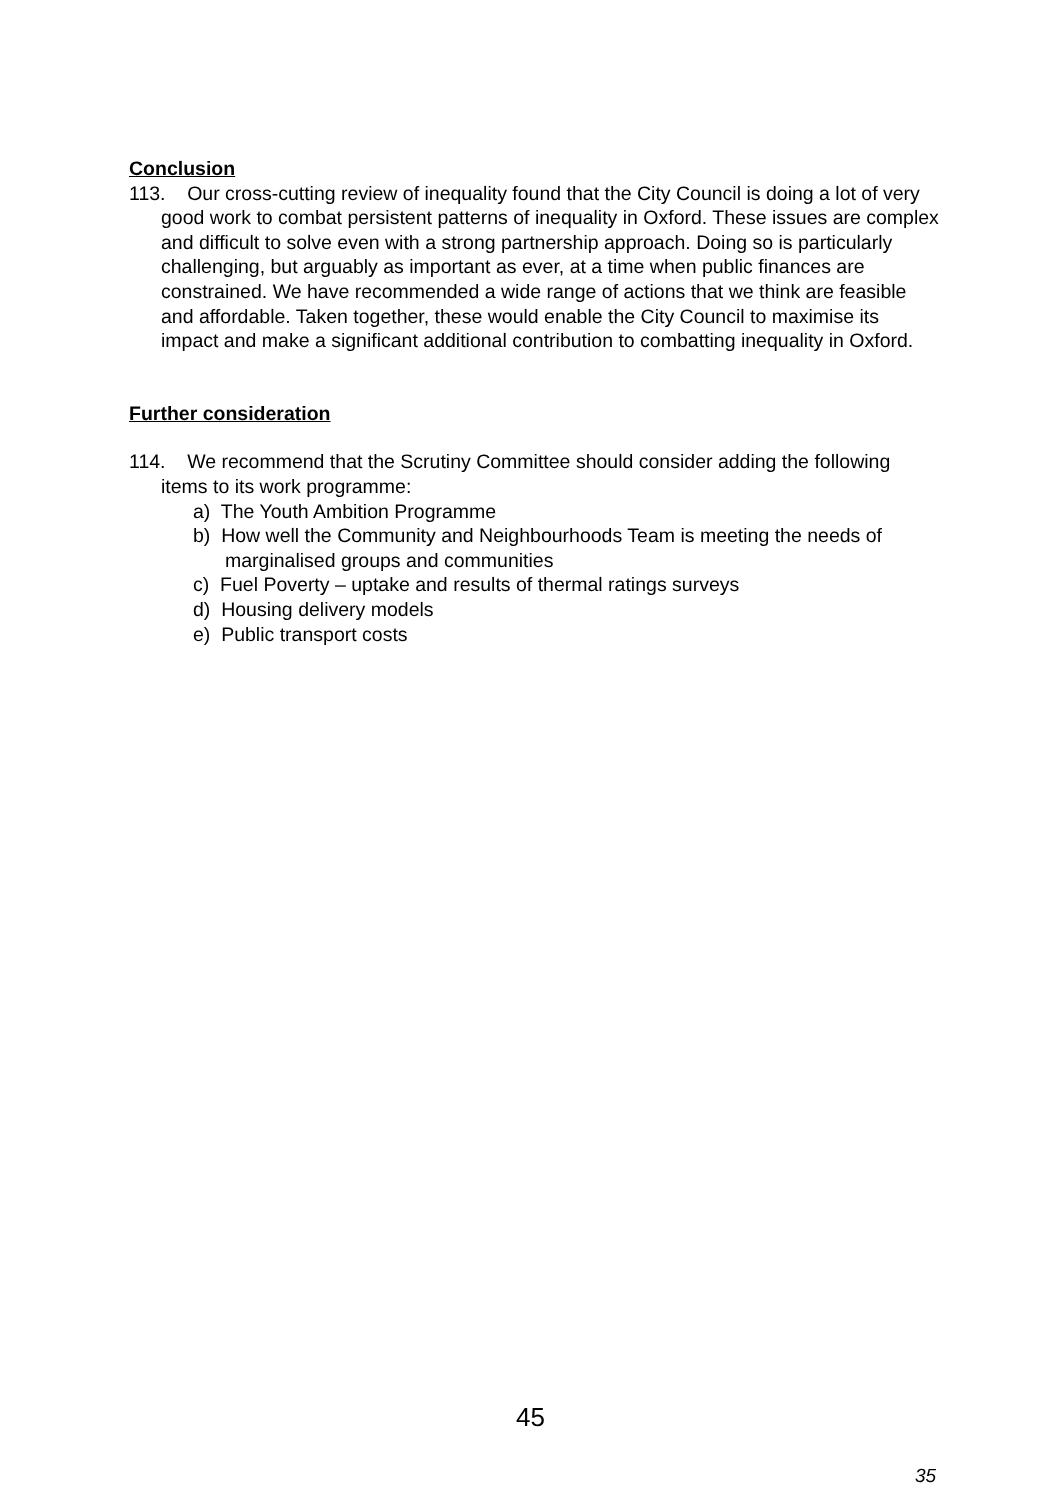Conclusion
113. Our cross-cutting review of inequality found that the City Council is doing a lot of very good work to combat persistent patterns of inequality in Oxford. These issues are complex and difficult to solve even with a strong partnership approach. Doing so is particularly challenging, but arguably as important as ever, at a time when public finances are constrained. We have recommended a wide range of actions that we think are feasible and affordable. Taken together, these would enable the City Council to maximise its impact and make a significant additional contribution to combatting inequality in Oxford.
Further consideration
114. We recommend that the Scrutiny Committee should consider adding the following items to its work programme:
a) The Youth Ambition Programme
b) How well the Community and Neighbourhoods Team is meeting the needs of marginalised groups and communities
c) Fuel Poverty – uptake and results of thermal ratings surveys
d) Housing delivery models
e) Public transport costs
45
35